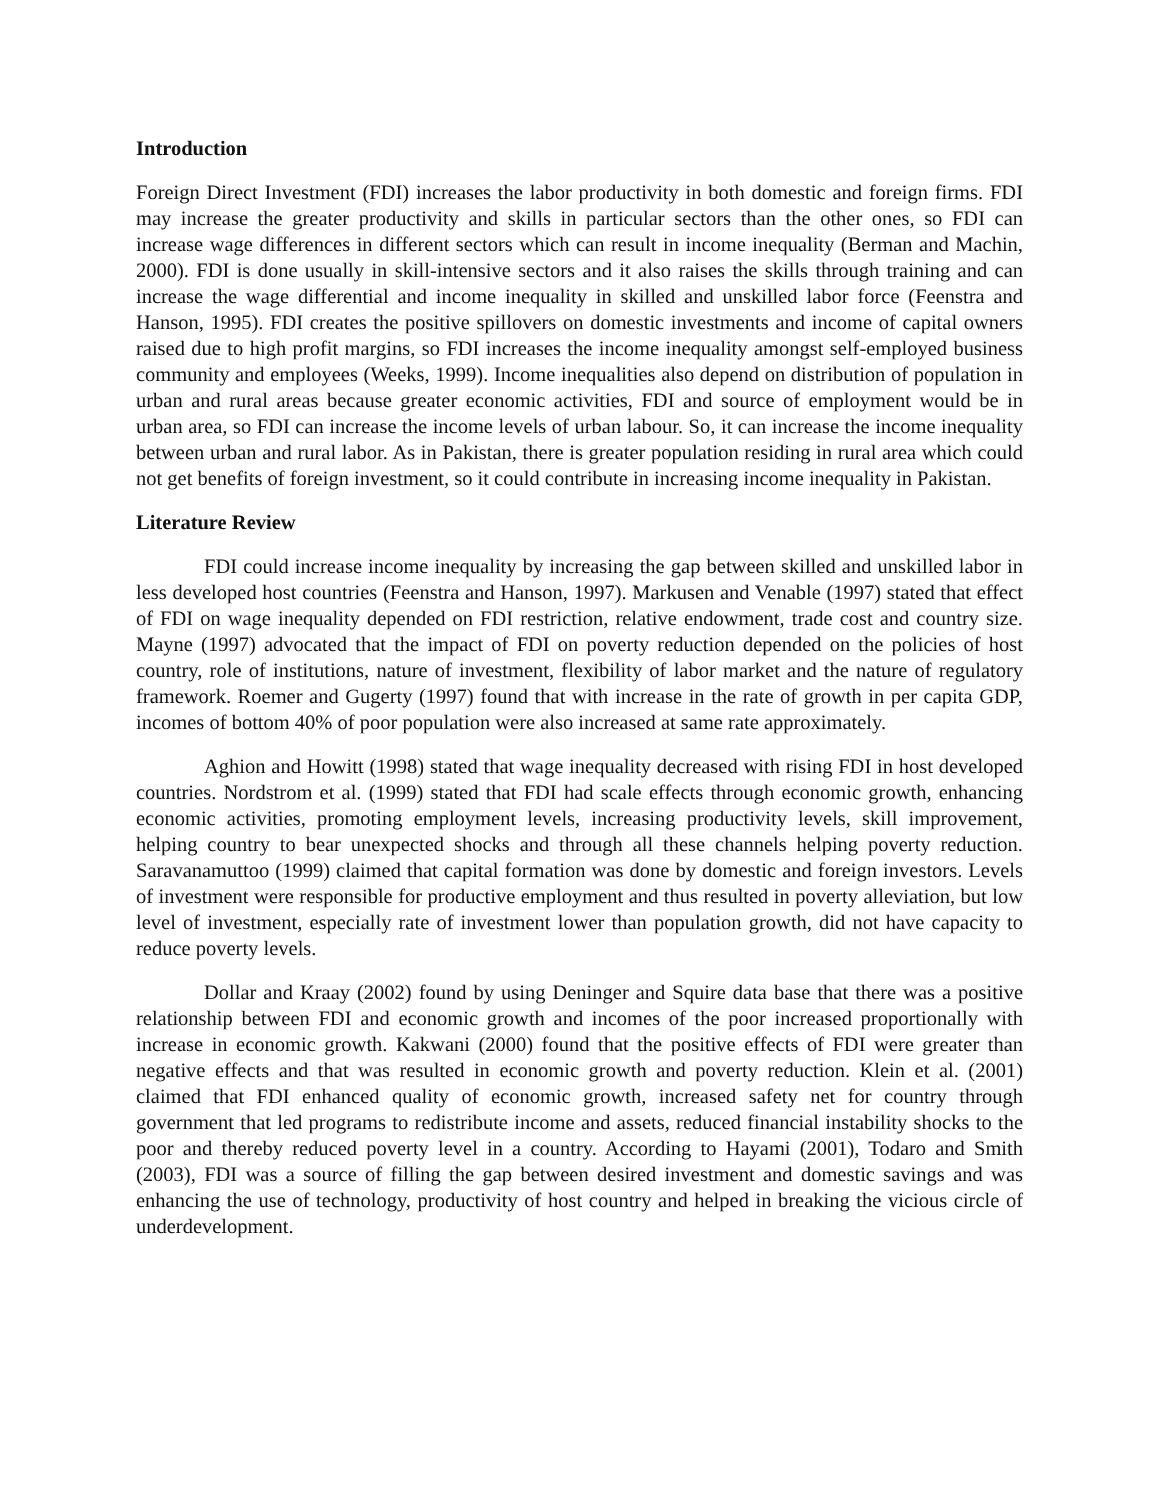Introduction
Foreign Direct Investment (FDI) increases the labor productivity in both domestic and foreign firms. FDI may increase the greater productivity and skills in particular sectors than the other ones, so FDI can increase wage differences in different sectors which can result in income inequality (Berman and Machin, 2000). FDI is done usually in skill-intensive sectors and it also raises the skills through training and can increase the wage differential and income inequality in skilled and unskilled labor force (Feenstra and Hanson, 1995). FDI creates the positive spillovers on domestic investments and income of capital owners raised due to high profit margins, so FDI increases the income inequality amongst self-employed business community and employees (Weeks, 1999). Income inequalities also depend on distribution of population in urban and rural areas because greater economic activities, FDI and source of employment would be in urban area, so FDI can increase the income levels of urban labour. So, it can increase the income inequality between urban and rural labor. As in Pakistan, there is greater population residing in rural area which could not get benefits of foreign investment, so it could contribute in increasing income inequality in Pakistan.
Literature Review
FDI could increase income inequality by increasing the gap between skilled and unskilled labor in less developed host countries (Feenstra and Hanson, 1997). Markusen and Venable (1997) stated that effect of FDI on wage inequality depended on FDI restriction, relative endowment, trade cost and country size. Mayne (1997) advocated that the impact of FDI on poverty reduction depended on the policies of host country, role of institutions, nature of investment, flexibility of labor market and the nature of regulatory framework. Roemer and Gugerty (1997) found that with increase in the rate of growth in per capita GDP, incomes of bottom 40% of poor population were also increased at same rate approximately.
Aghion and Howitt (1998) stated that wage inequality decreased with rising FDI in host developed countries. Nordstrom et al. (1999) stated that FDI had scale effects through economic growth, enhancing economic activities, promoting employment levels, increasing productivity levels, skill improvement, helping country to bear unexpected shocks and through all these channels helping poverty reduction. Saravanamuttoo (1999) claimed that capital formation was done by domestic and foreign investors. Levels of investment were responsible for productive employment and thus resulted in poverty alleviation, but low level of investment, especially rate of investment lower than population growth, did not have capacity to reduce poverty levels.
Dollar and Kraay (2002) found by using Deninger and Squire data base that there was a positive relationship between FDI and economic growth and incomes of the poor increased proportionally with increase in economic growth. Kakwani (2000) found that the positive effects of FDI were greater than negative effects and that was resulted in economic growth and poverty reduction. Klein et al. (2001) claimed that FDI enhanced quality of economic growth, increased safety net for country through government that led programs to redistribute income and assets, reduced financial instability shocks to the poor and thereby reduced poverty level in a country. According to Hayami (2001), Todaro and Smith (2003), FDI was a source of filling the gap between desired investment and domestic savings and was enhancing the use of technology, productivity of host country and helped in breaking the vicious circle of underdevelopment.